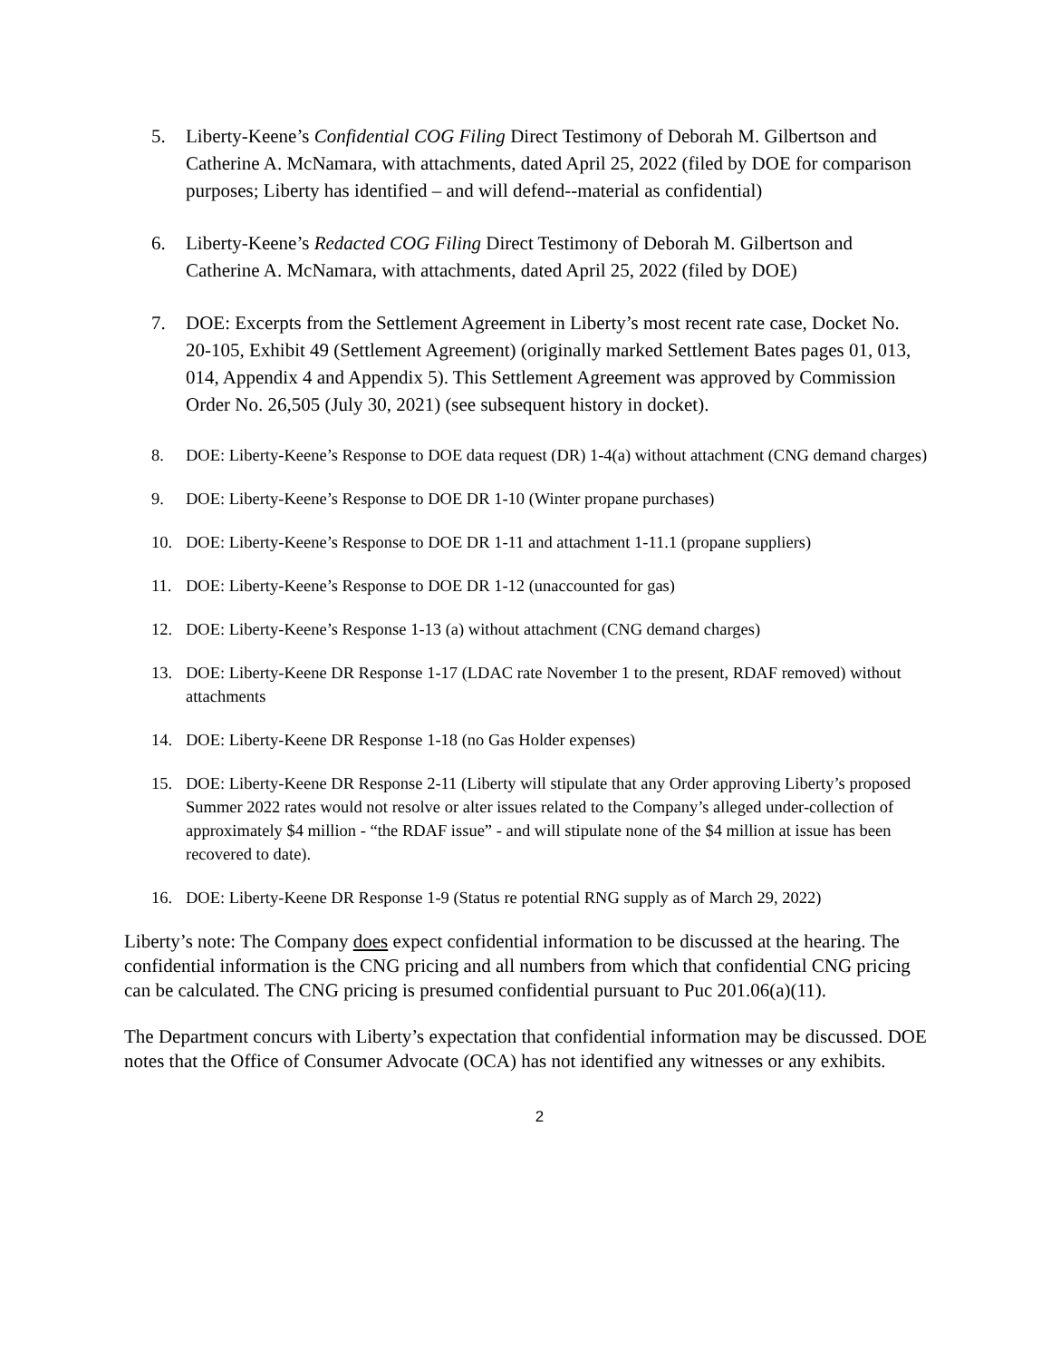5. Liberty-Keene’s Confidential COG Filing Direct Testimony of Deborah M. Gilbertson and Catherine A. McNamara, with attachments, dated April 25, 2022 (filed by DOE for comparison purposes; Liberty has identified – and will defend--material as confidential)
6. Liberty-Keene’s Redacted COG Filing Direct Testimony of Deborah M. Gilbertson and Catherine A. McNamara, with attachments, dated April 25, 2022 (filed by DOE)
7. DOE: Excerpts from the Settlement Agreement in Liberty’s most recent rate case, Docket No. 20-105, Exhibit 49 (Settlement Agreement) (originally marked Settlement Bates pages 01, 013, 014, Appendix 4 and Appendix 5). This Settlement Agreement was approved by Commission Order No. 26,505 (July 30, 2021) (see subsequent history in docket).
8. DOE: Liberty-Keene’s Response to DOE data request (DR) 1-4(a) without attachment (CNG demand charges)
9. DOE: Liberty-Keene’s Response to DOE DR 1-10 (Winter propane purchases)
10. DOE: Liberty-Keene’s Response to DOE DR 1-11 and attachment 1-11.1 (propane suppliers)
11. DOE: Liberty-Keene’s Response to DOE DR 1-12 (unaccounted for gas)
12. DOE: Liberty-Keene’s Response 1-13 (a) without attachment (CNG demand charges)
13. DOE: Liberty-Keene DR Response 1-17 (LDAC rate November 1 to the present, RDAF removed) without attachments
14. DOE: Liberty-Keene DR Response 1-18 (no Gas Holder expenses)
15. DOE: Liberty-Keene DR Response 2-11 (Liberty will stipulate that any Order approving Liberty’s proposed Summer 2022 rates would not resolve or alter issues related to the Company’s alleged under-collection of approximately $4 million - “the RDAF issue” - and will stipulate none of the $4 million at issue has been recovered to date).
16. DOE: Liberty-Keene DR Response 1-9 (Status re potential RNG supply as of March 29, 2022)
Liberty’s note: The Company does expect confidential information to be discussed at the hearing. The confidential information is the CNG pricing and all numbers from which that confidential CNG pricing can be calculated. The CNG pricing is presumed confidential pursuant to Puc 201.06(a)(11).
The Department concurs with Liberty’s expectation that confidential information may be discussed. DOE notes that the Office of Consumer Advocate (OCA) has not identified any witnesses or any exhibits.
2